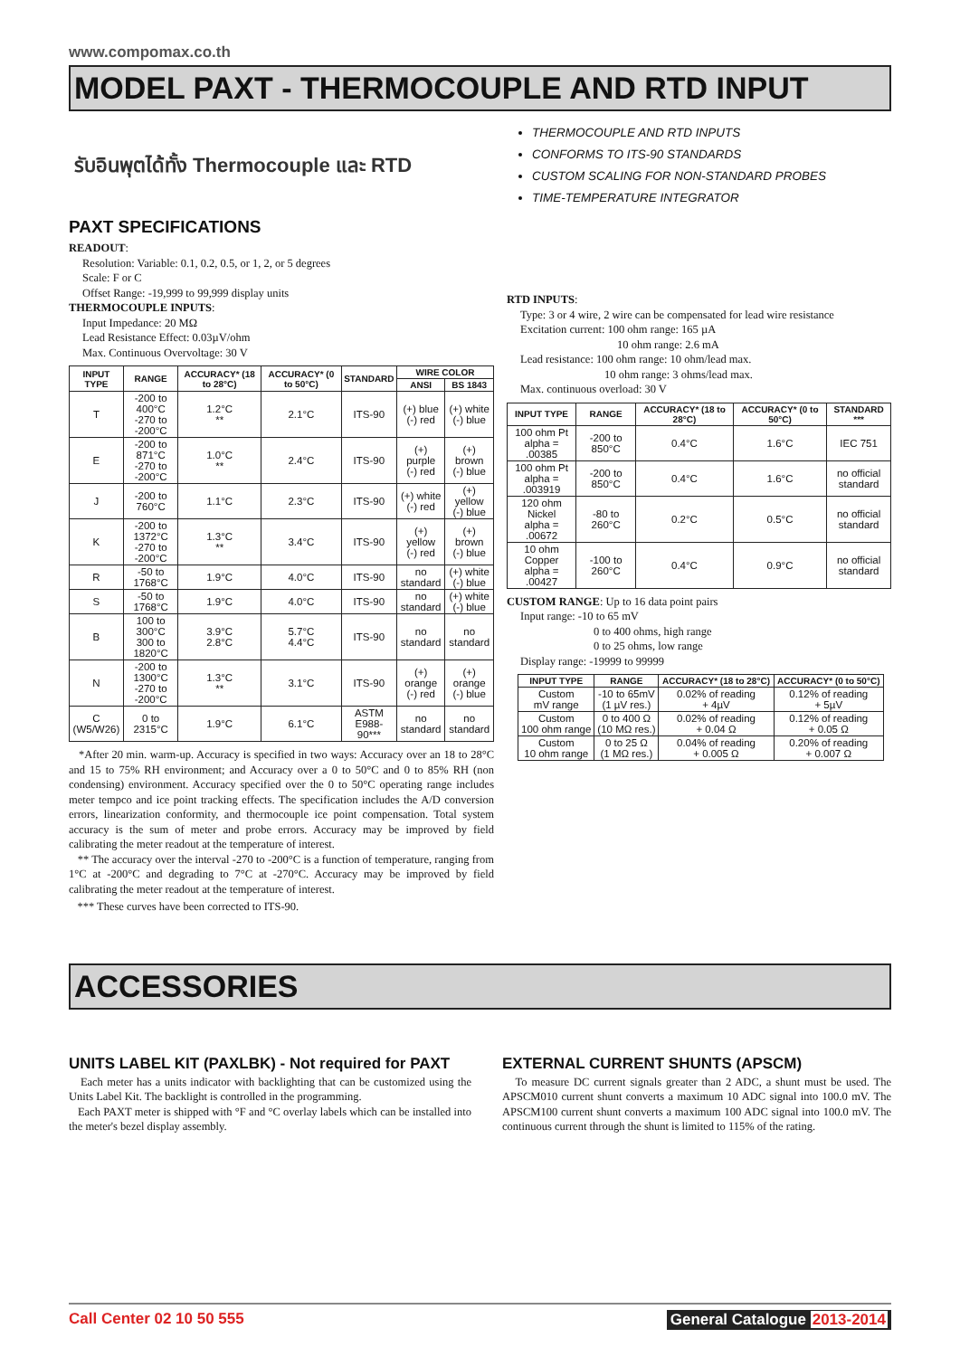www.compomax.co.th
MODEL PAXT - THERMOCOUPLE AND RTD INPUT
รับอินพุตได้ทั้ง Thermocouple และ RTD
PAXT SPECIFICATIONS
READOUT:
Resolution: Variable: 0.1, 0.2, 0.5, or 1, 2, or 5 degrees
Scale: F or C
Offset Range: -19,999 to 99,999 display units
THERMOCOUPLE INPUTS:
Input Impedance: 20 MΩ
Lead Resistance Effect: 0.03µV/ohm
Max. Continuous Overvoltage: 30 V
| INPUT TYPE | RANGE | ACCURACY* (18 to 28°C) | ACCURACY* (0 to 50°C) | STANDARD | WIRE COLOR | |
| --- | --- | --- | --- | --- | --- | --- |
| | | | | | ANSI | BS 1843 |
| T | -200 to 400°C -270 to -200°C | 1.2°C ** | 2.1°C | ITS-90 | (+) blue (-) red | (+) white (-) blue |
| E | -200 to 871°C -270 to -200°C | 1.0°C ** | 2.4°C | ITS-90 | (+) purple (-) red | (+) brown (-) blue |
| J | -200 to 760°C | 1.1°C | 2.3°C | ITS-90 | (+) white (-) red | (+) yellow (-) blue |
| K | -200 to 1372°C -270 to -200°C | 1.3°C ** | 3.4°C | ITS-90 | (+) yellow (-) red | (+) brown (-) blue |
| R | -50 to 1768°C | 1.9°C | 4.0°C | ITS-90 | no standard | (+) white (-) blue |
| S | -50 to 1768°C | 1.9°C | 4.0°C | ITS-90 | no standard | (+) white (-) blue |
| B | 100 to 300°C 300 to 1820°C | 3.9°C 2.8°C | 5.7°C 4.4°C | ITS-90 | no standard | no standard |
| N | -200 to 1300°C -270 to -200°C | 1.3°C ** | 3.1°C | ITS-90 | (+) orange (-) red | (+) orange (-) blue |
| C (W5/W26) | 0 to 2315°C | 1.9°C | 6.1°C | ASTM E988-90*** | no standard | no standard |
*After 20 min. warm-up. Accuracy is specified in two ways: Accuracy over an 18 to 28°C and 15 to 75% RH environment; and Accuracy over a 0 to 50°C and 0 to 85% RH (non condensing) environment. Accuracy specified over the 0 to 50°C operating range includes meter tempco and ice point tracking effects. The specification includes the A/D conversion errors, linearization conformity, and thermocouple ice point compensation. Total system accuracy is the sum of meter and probe errors. Accuracy may be improved by field calibrating the meter readout at the temperature of interest.
** The accuracy over the interval -270 to -200°C is a function of temperature, ranging from 1°C at -200°C and degrading to 7°C at -270°C. Accuracy may be improved by field calibrating the meter readout at the temperature of interest.
*** These curves have been corrected to ITS-90.
THERMOCOUPLE AND RTD INPUTS
CONFORMS TO ITS-90 STANDARDS
CUSTOM SCALING FOR NON-STANDARD PROBES
TIME-TEMPERATURE INTEGRATOR
RTD INPUTS:
Type: 3 or 4 wire, 2 wire can be compensated for lead wire resistance
Excitation current: 100 ohm range: 165 µA
10 ohm range: 2.6 mA
Lead resistance: 100 ohm range: 10 ohm/lead max.
10 ohm range: 3 ohms/lead max.
Max. continuous overload: 30 V
| INPUT TYPE | RANGE | ACCURACY* (18 to 28°C) | ACCURACY* (0 to 50°C) | STANDARD *** |
| --- | --- | --- | --- | --- |
| 100 ohm Pt alpha = .00385 | -200 to 850°C | 0.4°C | 1.6°C | IEC 751 |
| 100 ohm Pt alpha = .003919 | -200 to 850°C | 0.4°C | 1.6°C | no official standard |
| 120 ohm Nickel alpha = .00672 | -80 to 260°C | 0.2°C | 0.5°C | no official standard |
| 10 ohm Copper alpha = .00427 | -100 to 260°C | 0.4°C | 0.9°C | no official standard |
CUSTOM RANGE: Up to 16 data point pairs
Input range: -10 to 65 mV
0 to 400 ohms, high range
0 to 25 ohms, low range
Display range: -19999 to 99999
| INPUT TYPE | RANGE | ACCURACY* (18 to 28°C) | ACCURACY* (0 to 50°C) |
| --- | --- | --- | --- |
| Custom mV range | -10 to 65mV (1 µV res.) | 0.02% of reading + 4µV | 0.12% of reading + 5µV |
| Custom 100 ohm range | 0 to 400 Ω (10 MΩ res.) | 0.02% of reading + 0.04 Ω | 0.12% of reading + 0.05 Ω |
| Custom 10 ohm range | 0 to 25 Ω (1 MΩ res.) | 0.04% of reading + 0.005 Ω | 0.20% of reading + 0.007 Ω |
ACCESSORIES
UNITS LABEL KIT (PAXLBK) - Not required for PAXT
Each meter has a units indicator with backlighting that can be customized using the Units Label Kit. The backlight is controlled in the programming.
Each PAXT meter is shipped with °F and °C overlay labels which can be installed into the meter's bezel display assembly.
EXTERNAL CURRENT SHUNTS (APSCM)
To measure DC current signals greater than 2 ADC, a shunt must be used. The APSCM010 current shunt converts a maximum 10 ADC signal into 100.0 mV. The APSCM100 current shunt converts a maximum 100 ADC signal into 100.0 mV. The continuous current through the shunt is limited to 115% of the rating.
Call Center 02 10 50 555 General Catalogue 2013-2014